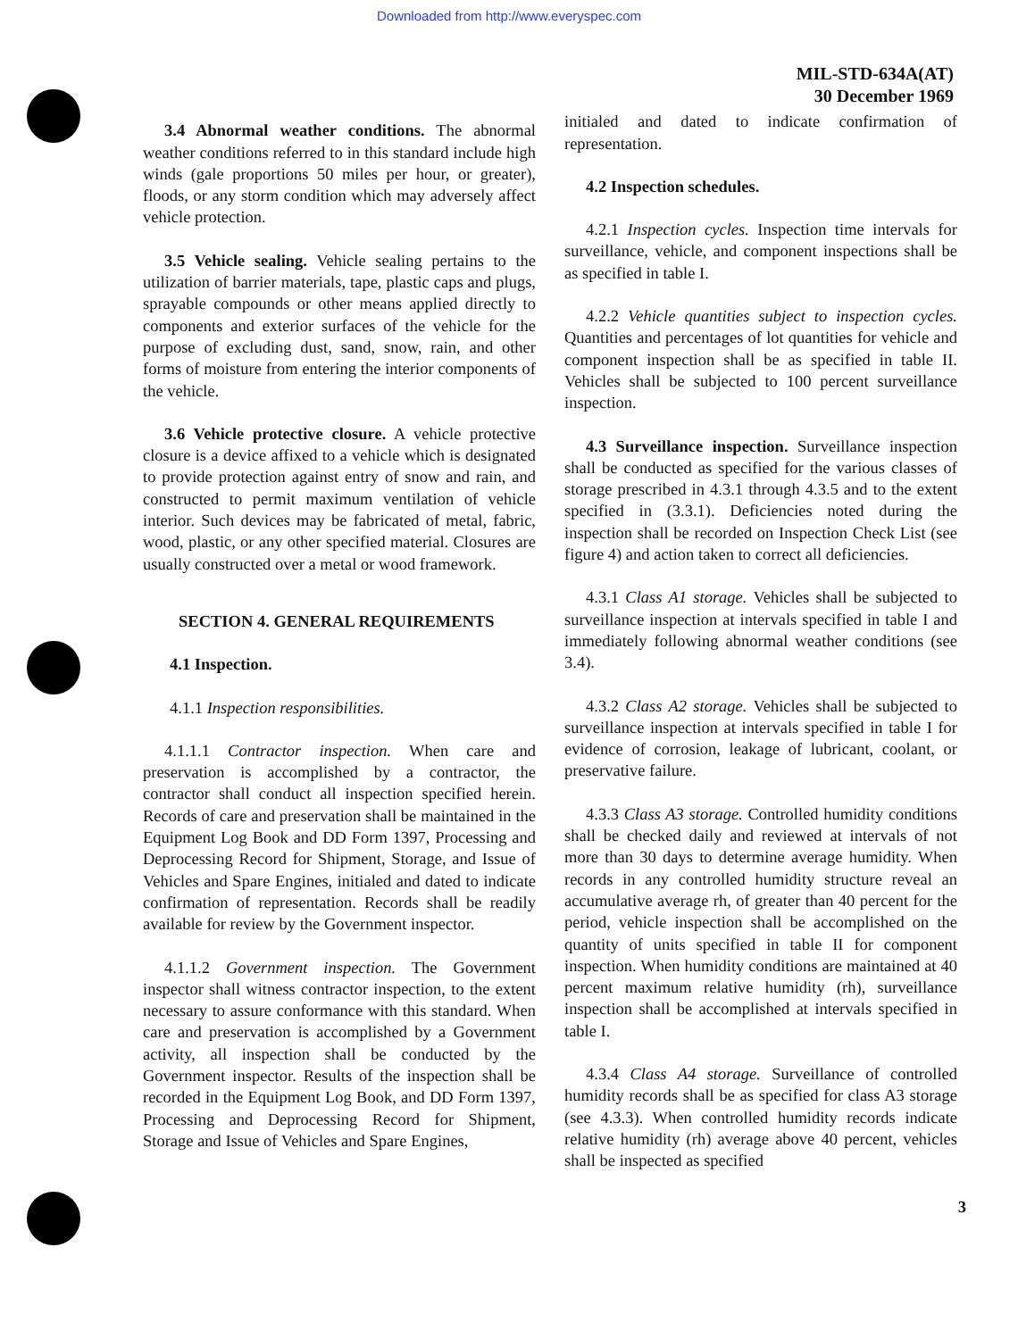Downloaded from http://www.everyspec.com
MIL-STD-634A(AT)
30 December 1969
3.4 Abnormal weather conditions. The abnormal weather conditions referred to in this standard include high winds (gale proportions 50 miles per hour, or greater), floods, or any storm condition which may adversely affect vehicle protection.
3.5 Vehicle sealing. Vehicle sealing pertains to the utilization of barrier materials, tape, plastic caps and plugs, sprayable compounds or other means applied directly to components and exterior surfaces of the vehicle for the purpose of excluding dust, sand, snow, rain, and other forms of moisture from entering the interior components of the vehicle.
3.6 Vehicle protective closure. A vehicle protective closure is a device affixed to a vehicle which is designated to provide protection against entry of snow and rain, and constructed to permit maximum ventilation of vehicle interior. Such devices may be fabricated of metal, fabric, wood, plastic, or any other specified material. Closures are usually constructed over a metal or wood framework.
SECTION 4. GENERAL REQUIREMENTS
4.1 Inspection.
4.1.1 Inspection responsibilities.
4.1.1.1 Contractor inspection. When care and preservation is accomplished by a contractor, the contractor shall conduct all inspection specified herein. Records of care and preservation shall be maintained in the Equipment Log Book and DD Form 1397, Processing and Deprocessing Record for Shipment, Storage, and Issue of Vehicles and Spare Engines, initialed and dated to indicate confirmation of representation. Records shall be readily available for review by the Government inspector.
4.1.1.2 Government inspection. The Government inspector shall witness contractor inspection, to the extent necessary to assure conformance with this standard. When care and preservation is accomplished by a Government activity, all inspection shall be conducted by the Government inspector. Results of the inspection shall be recorded in the Equipment Log Book, and DD Form 1397, Processing and Deprocessing Record for Shipment, Storage and Issue of Vehicles and Spare Engines,
initialed and dated to indicate confirmation of representation.
4.2 Inspection schedules.
4.2.1 Inspection cycles. Inspection time intervals for surveillance, vehicle, and component inspections shall be as specified in table I.
4.2.2 Vehicle quantities subject to inspection cycles. Quantities and percentages of lot quantities for vehicle and component inspection shall be as specified in table II. Vehicles shall be subjected to 100 percent surveillance inspection.
4.3 Surveillance inspection. Surveillance inspection shall be conducted as specified for the various classes of storage prescribed in 4.3.1 through 4.3.5 and to the extent specified in (3.3.1). Deficiencies noted during the inspection shall be recorded on Inspection Check List (see figure 4) and action taken to correct all deficiencies.
4.3.1 Class A1 storage. Vehicles shall be subjected to surveillance inspection at intervals specified in table I and immediately following abnormal weather conditions (see 3.4).
4.3.2 Class A2 storage. Vehicles shall be subjected to surveillance inspection at intervals specified in table I for evidence of corrosion, leakage of lubricant, coolant, or preservative failure.
4.3.3 Class A3 storage. Controlled humidity conditions shall be checked daily and reviewed at intervals of not more than 30 days to determine average humidity. When records in any controlled humidity structure reveal an accumulative average rh, of greater than 40 percent for the period, vehicle inspection shall be accomplished on the quantity of units specified in table II for component inspection. When humidity conditions are maintained at 40 percent maximum relative humidity (rh), surveillance inspection shall be accomplished at intervals specified in table I.
4.3.4 Class A4 storage. Surveillance of controlled humidity records shall be as specified for class A3 storage (see 4.3.3). When controlled humidity records indicate relative humidity (rh) average above 40 percent, vehicles shall be inspected as specified
3